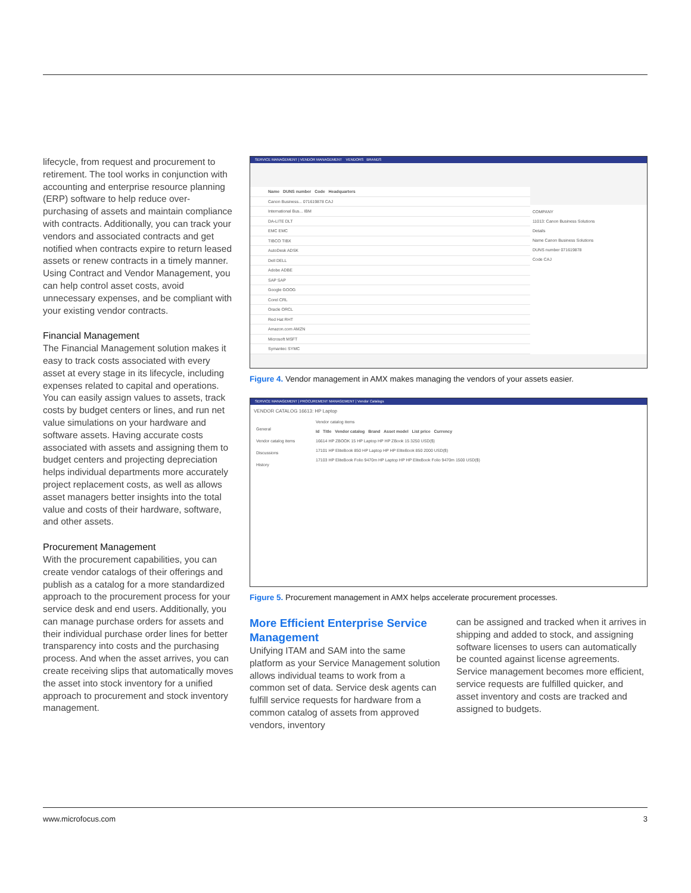lifecycle, from request and procurement to retirement. The tool works in conjunction with accounting and enterprise resource planning (ERP) software to help reduce over-purchasing of assets and maintain compliance with contracts. Additionally, you can track your vendors and associated contracts and get notified when contracts expire to return leased assets or renew contracts in a timely manner. Using Contract and Vendor Management, you can help control asset costs, avoid unnecessary expenses, and be compliant with your existing vendor contracts.
Financial Management
The Financial Management solution makes it easy to track costs associated with every asset at every stage in its lifecycle, including expenses related to capital and operations. You can easily assign values to assets, track costs by budget centers or lines, and run net value simulations on your hardware and software assets. Having accurate costs associated with assets and assigning them to budget centers and projecting depreciation helps individual departments more accurately project replacement costs, as well as allows asset managers better insights into the total value and costs of their hardware, software, and other assets.
Procurement Management
With the procurement capabilities, you can create vendor catalogs of their offerings and publish as a catalog for a more standardized approach to the procurement process for your service desk and end users. Additionally, you can manage purchase orders for assets and their individual purchase order lines for better transparency into costs and the purchasing process. And when the asset arrives, you can create receiving slips that automatically moves the asset into stock inventory for a unified approach to procurement and stock inventory management.
SERVICE MANAGEMENT | VENDOR MANAGEMENT VENDORS BRANDS
Name DUNS number Code Headquarters
Canon Business... 071619878 CAJ
International Bus... IBM
DA-LITE DLT
EMC EMC
TIBCO TIBX
AutoDesk ADSK
Dell DELL
Adobe ADBE
SAP SAP
Google GOOG
Corel CRL
Oracle ORCL
Red Hat RHT
Amazon.com AMZN
Microsoft MSFT
Symantec SYMC
COMPANY
11013: Canon Business Solutions
Details
Name Canon Business Solutions
DUNS number 071619878
Code CAJ
Figure 4. Vendor management in AMX makes managing the vendors of your assets easier.
SERVICE MANAGEMENT | PROCUREMENT MANAGEMENT | Vendor Catalogs
VENDOR CATALOG 16613: HP Laptop
General
Vendor catalog items
Discussions
History
Vendor catalog items
Id Title Vendor catalog Brand Asset model List price Currency
16614 HP ZBOOK 15 HP Laptop HP HP ZBook 15 3250 USD($)
17101 HP EliteBook 850 HP Laptop HP HP EliteBook 850 2000 USD($)
17103 HP EliteBook Folio 9470m HP Laptop HP HP EliteBook Folio 9470m 1500 USD($)
Figure 5. Procurement management in AMX helps accelerate procurement processes.
More Efficient Enterprise Service Management
Unifying ITAM and SAM into the same platform as your Service Management solution allows individual teams to work from a common set of data. Service desk agents can fulfill service requests for hardware from a common catalog of assets from approved vendors, inventory
can be assigned and tracked when it arrives in shipping and added to stock, and assigning software licenses to users can automatically be counted against license agreements. Service management becomes more efficient, service requests are fulfilled quicker, and asset inventory and costs are tracked and assigned to budgets.
www.microfocus.com 3